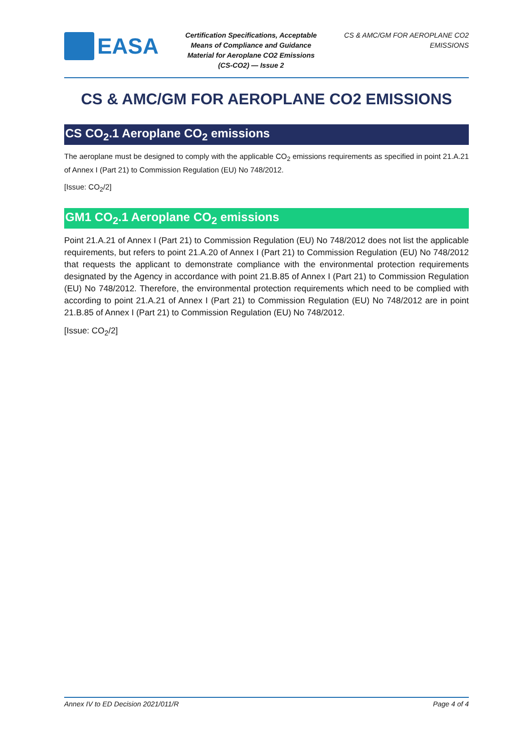EASA
Certification Specifications, Acceptable Means of Compliance and Guidance Material for Aeroplane CO2 Emissions (CS-CO2) — Issue 2
CS & AMC/GM FOR AEROPLANE CO2 EMISSIONS
CS & AMC/GM FOR AEROPLANE CO2 EMISSIONS
CS CO<sub>2</sub>.1 Aeroplane CO<sub>2</sub> emissions
The aeroplane must be designed to comply with the applicable CO<sub>2</sub> emissions requirements as specified in point 21.A.21 of Annex I (Part 21) to Commission Regulation (EU) No 748/2012.
[Issue: CO<sub>2</sub>/2]
GM1 CO<sub>2</sub>.1 Aeroplane CO<sub>2</sub> emissions
Point 21.A.21 of Annex I (Part 21) to Commission Regulation (EU) No 748/2012 does not list the applicable requirements, but refers to point 21.A.20 of Annex I (Part 21) to Commission Regulation (EU) No 748/2012 that requests the applicant to demonstrate compliance with the environmental protection requirements designated by the Agency in accordance with point 21.B.85 of Annex I (Part 21) to Commission Regulation (EU) No 748/2012. Therefore, the environmental protection requirements which need to be complied with according to point 21.A.21 of Annex I (Part 21) to Commission Regulation (EU) No 748/2012 are in point 21.B.85 of Annex I (Part 21) to Commission Regulation (EU) No 748/2012.
[Issue: CO<sub>2</sub>/2]
Annex IV to ED Decision 2021/011/R Page 4 of 4